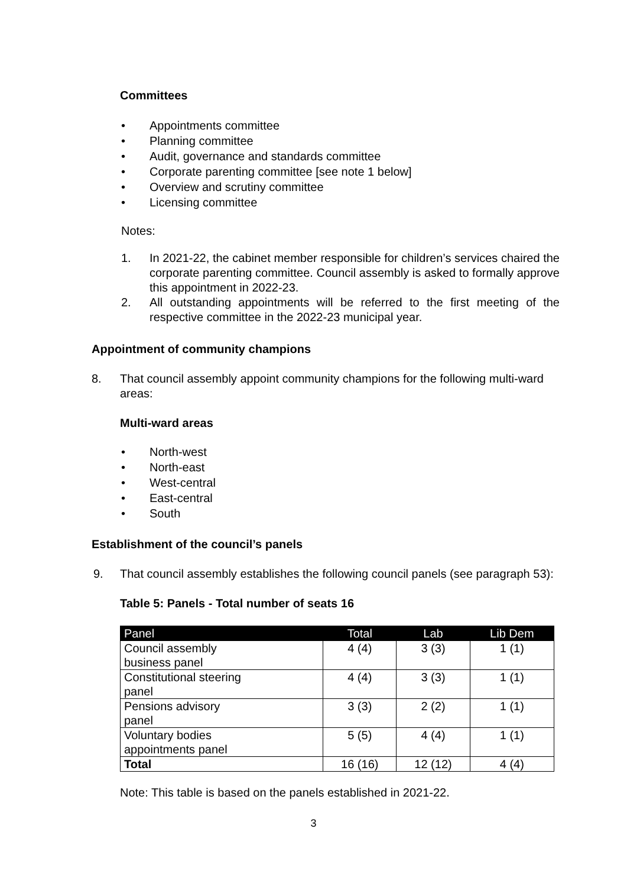Committees
• Appointments committee
• Planning committee
• Audit, governance and standards committee
• Corporate parenting committee [see note 1 below]
• Overview and scrutiny committee
• Licensing committee
Notes:
1. In 2021-22, the cabinet member responsible for children’s services chaired the corporate parenting committee. Council assembly is asked to formally approve this appointment in 2022-23.
2. All outstanding appointments will be referred to the first meeting of the respective committee in the 2022-23 municipal year.
Appointment of community champions
8. That council assembly appoint community champions for the following multi-ward areas:
Multi-ward areas
• North-west
• North-east
• West-central
• East-central
• South
Establishment of the council’s panels
9. That council assembly establishes the following council panels (see paragraph 53):
Table 5: Panels - Total number of seats 16
| Panel | Total | Lab | Lib Dem |
| --- | --- | --- | --- |
| Council assembly business panel | 4 (4) | 3 (3) | 1 (1) |
| Constitutional steering panel | 4 (4) | 3 (3) | 1 (1) |
| Pensions advisory panel | 3 (3) | 2 (2) | 1 (1) |
| Voluntary bodies appointments panel | 5 (5) | 4 (4) | 1 (1) |
| Total | 16 (16) | 12 (12) | 4 (4) |
Note: This table is based on the panels established in 2021-22.
3